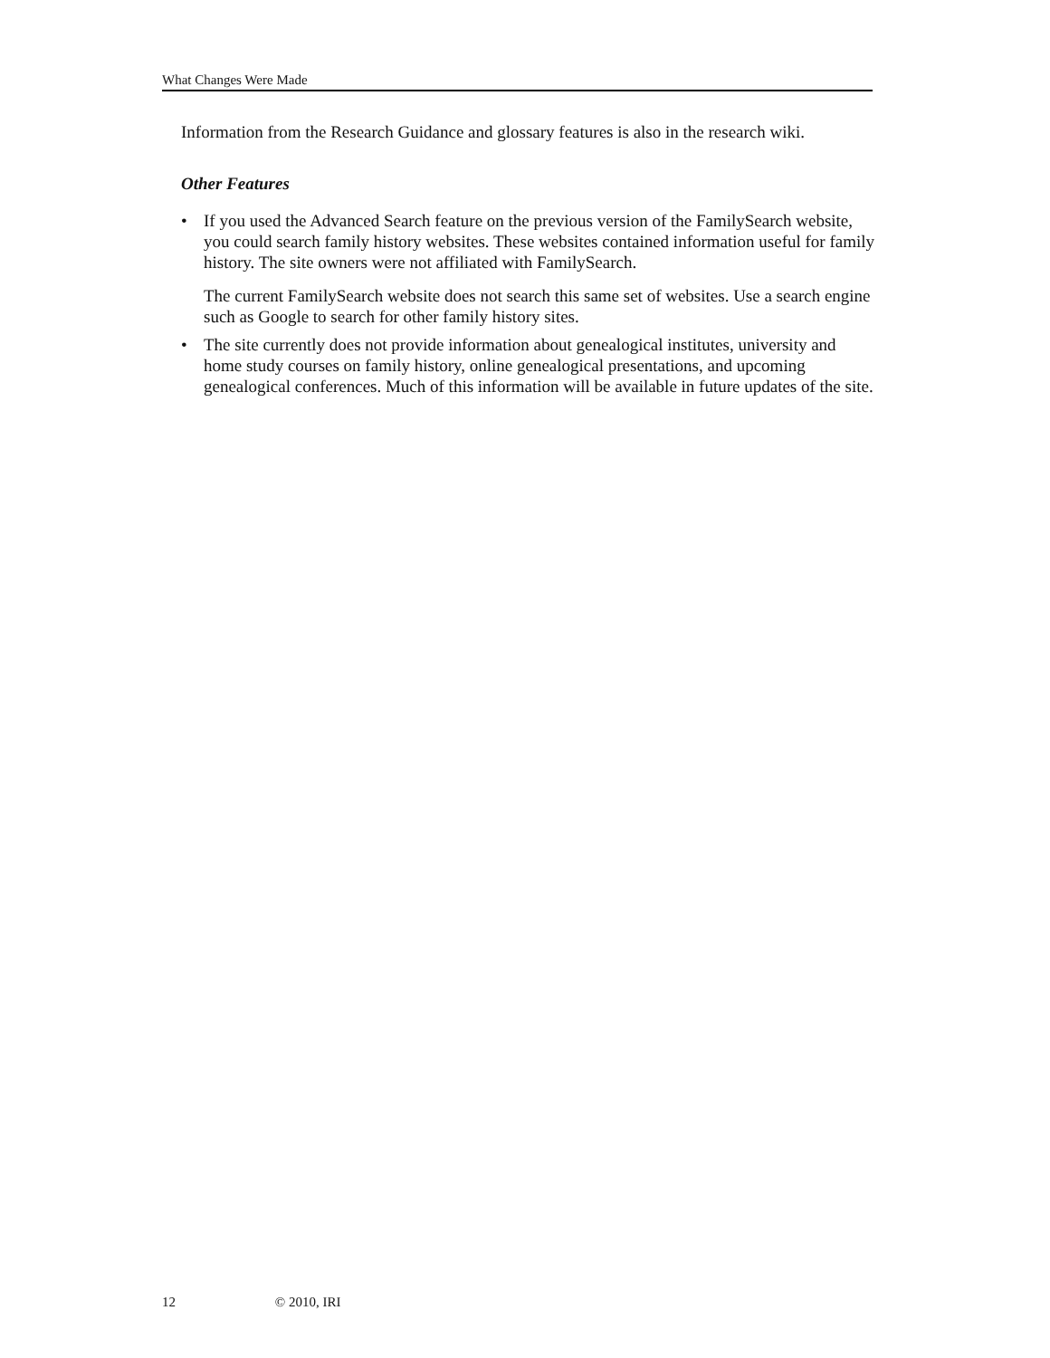What Changes Were Made
Information from the Research Guidance and glossary features is also in the research wiki.
Other Features
• If you used the Advanced Search feature on the previous version of the FamilySearch website, you could search family history websites. These websites contained information useful for family history. The site owners were not affiliated with FamilySearch.
The current FamilySearch website does not search this same set of websites. Use a search engine such as Google to search for other family history sites.
• The site currently does not provide information about genealogical institutes, university and home study courses on family history, online genealogical presentations, and upcoming genealogical conferences. Much of this information will be available in future updates of the site.
12 © 2010, IRI